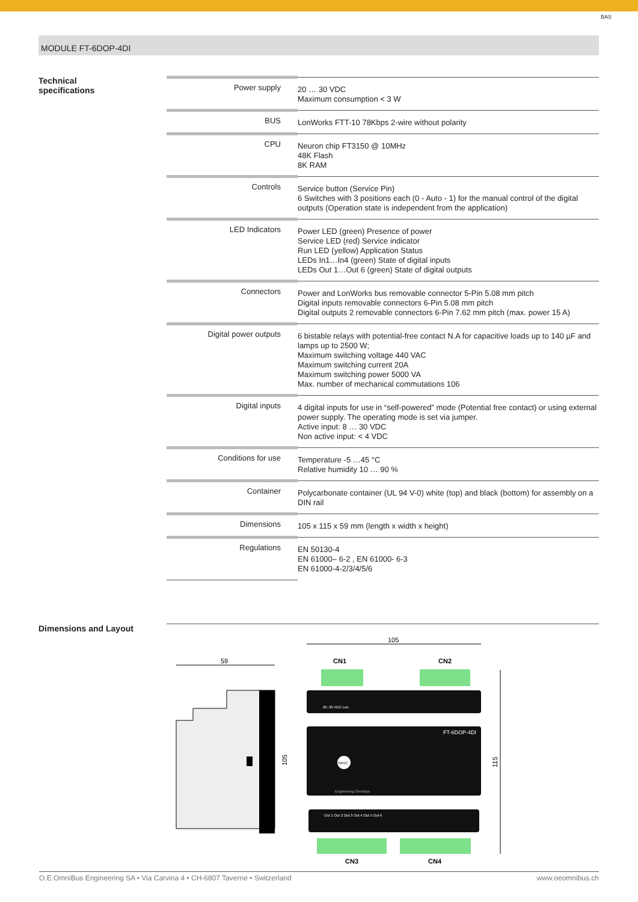BAS
MODULE FT-6DOP-4DI
Technical
specifications
| Power supply | 20 … 30 VDC Maximum consumption < 3 W |
| BUS | LonWorks FTT-10 78Kbps 2-wire without polarity |
| CPU | Neuron chip FT3150 @ 10MHz 48K Flash 8K RAM |
| Controls | Service button (Service Pin) 6 Switches with 3 positions each (0 - Auto - 1) for the manual control of the digital outputs (Operation state is independent from the application) |
| LED Indicators | Power LED (green) Presence of power Service LED (red) Service indicator Run LED (yellow) Application Status LEDs In1…In4 (green) State of digital inputs LEDs Out 1…Out 6 (green) State of digital outputs |
| Connectors | Power and LonWorks bus removable connector 5-Pin 5.08 mm pitch Digital inputs removable connectors 6-Pin 5.08 mm pitch Digital outputs 2 removable connectors 6-Pin 7.62 mm pitch (max. power 15 A) |
| Digital power outputs | 6 bistable relays with potential-free contact N.A for capacitive loads up to 140 µF and lamps up to 2500 W; Maximum switching voltage 440 VAC Maximum switching current 20A Maximum switching power 5000 VA Max. number of mechanical commutations 106 |
| Digital inputs | 4 digital inputs for use in “self-powered” mode (Potential free contact) or using external power supply. The operating mode is set via jumper. Active input: 8 … 30 VDC Non active input: < 4 VDC |
| Conditions for use | Temperature -5 …45 °C Relative humidity 10 … 90 % |
| Container | Polycarbonate container (UL 94 V-0) white (top) and black (bottom) for assembly on a DIN rail |
| Dimensions | 105 x 115 x 59 mm (length x width x height) |
| Regulations | EN 50130-4 EN 61000– 6-2 , EN 61000- 6-3 EN 61000-4-2/3/4/5/6 |
Dimensions and Layout
59
105
105
CN1
CN2
20..30 VDC Lon
FT-6DOP-4DI
SRVC
Engineering OmniBus
Out 1 Out 2 Out 3 Out 4 Out 5 Out 6
CN3
CN4
115
O.E.OmniBus Engineering SA • Via Carvina 4 • CH-6807 Taverne • Switzerland www.oeomnibus.ch